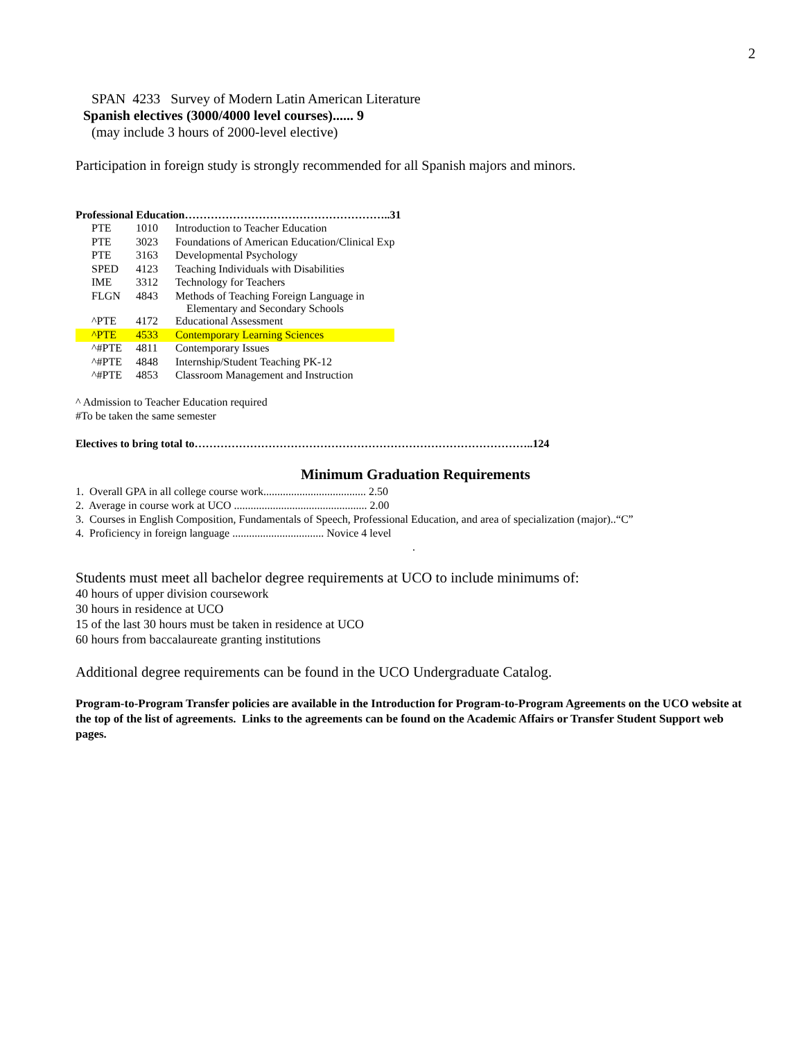2
SPAN 4233 Survey of Modern Latin American Literature
Spanish electives (3000/4000 level courses)...... 9
(may include 3 hours of 2000-level elective)
Participation in foreign study is strongly recommended for all Spanish majors and minors.
Professional Education………………………………………………..31
| | PTE | 1010 | Introduction to Teacher Education |
| | PTE | 3023 | Foundations of American Education/Clinical Exp |
| | PTE | 3163 | Developmental Psychology |
| | SPED | 4123 | Teaching Individuals with Disabilities |
| | IME | 3312 | Technology for Teachers |
| | FLGN | 4843 | Methods of Teaching Foreign Language in Elementary and Secondary Schools |
| | ^PTE | 4172 | Educational Assessment |
| | ^PTE | 4533 | Contemporary Learning Sciences |
| | ^#PTE | 4811 | Contemporary Issues |
| | ^#PTE | 4848 | Internship/Student Teaching PK-12 |
| | ^#PTE | 4853 | Classroom Management and Instruction |
^ Admission to Teacher Education required
#To be taken the same semester
Electives to bring total to………………………………………………………………………………..124
Minimum Graduation Requirements
1. Overall GPA in all college course work..................................... 2.50
2. Average in course work at UCO ................................................ 2.00
3. Courses in English Composition, Fundamentals of Speech, Professional Education, and area of specialization (major)..“C”
4. Proficiency in foreign language ................................. Novice 4 level
.
Students must meet all bachelor degree requirements at UCO to include minimums of:
40 hours of upper division coursework
30 hours in residence at UCO
15 of the last 30 hours must be taken in residence at UCO
60 hours from baccalaureate granting institutions
Additional degree requirements can be found in the UCO Undergraduate Catalog.
Program-to-Program Transfer policies are available in the Introduction for Program-to-Program Agreements on the UCO website at the top of the list of agreements. Links to the agreements can be found on the Academic Affairs or Transfer Student Support web pages.